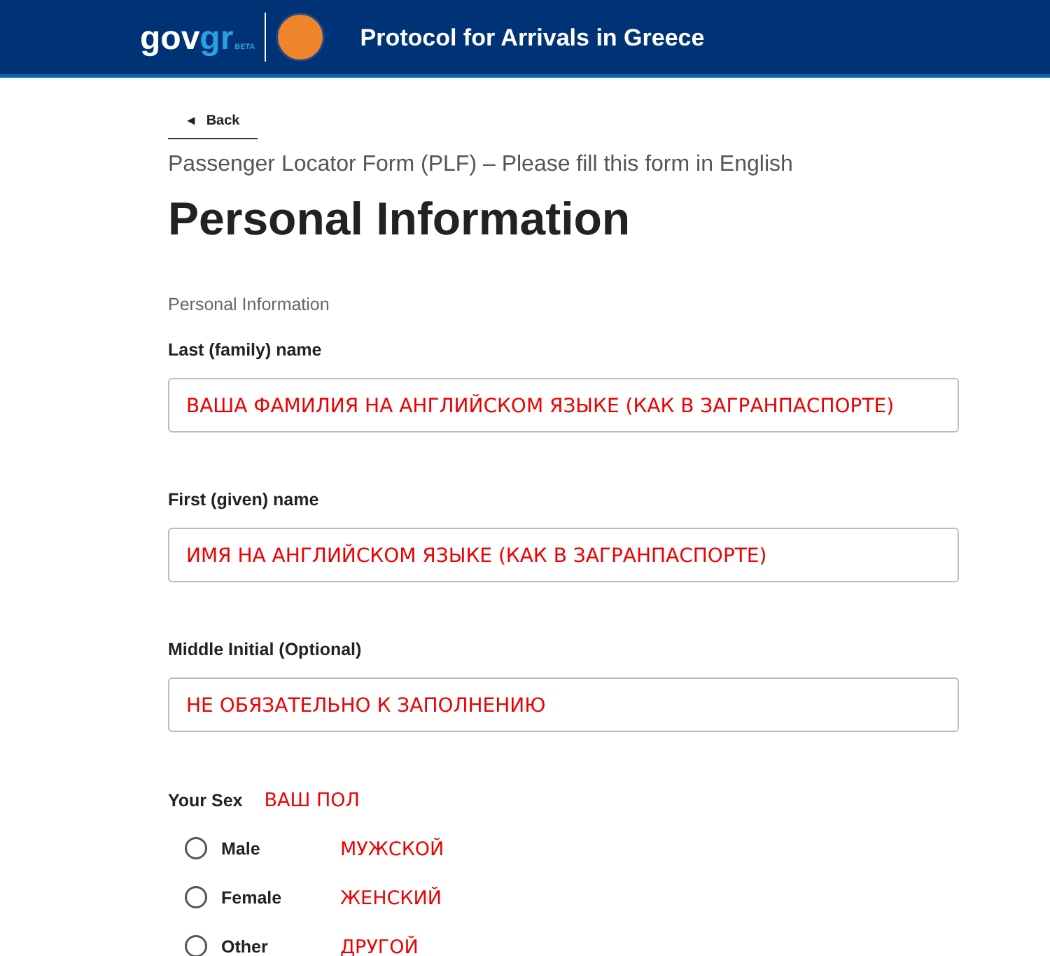govgr BETA
Protocol for Arrivals in Greece
◂ Back
Passenger Locator Form (PLF) – Please fill this form in English
Personal Information
Personal Information
Last (family) name
ВАША ФАМИЛИЯ НА АНГЛИЙСКОМ ЯЗЫКЕ (КАК В ЗАГРАНПАСПОРТЕ)
First (given) name
ИМЯ НА АНГЛИЙСКОМ ЯЗЫКЕ (КАК В ЗАГРАНПАСПОРТЕ)
Middle Initial (Optional)
НЕ ОБЯЗАТЕЛЬНО К ЗАПОЛНЕНИЮ
Your Sex ВАШ ПОЛ
Male МУЖСКОЙ
Female ЖЕНСКИЙ
Other ДРУГОЙ